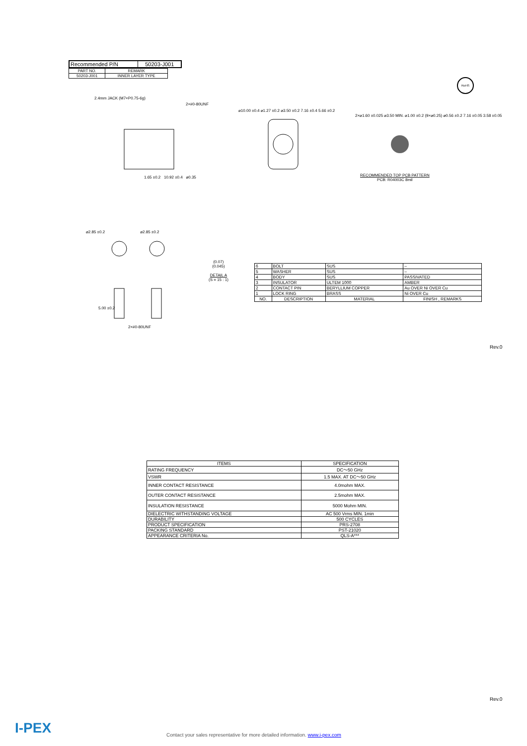| Recommended P/N | 50203-J001 |
| PART NO. | REMARK |
| 50203-J001 | INNER LAYER TYPE |
RoHS
2.4mm JACK (M7×P0.75-6g)
2×#0-80UNF
1.65 ±0.2 10.92 ±0.4 ⌀0.35
⌀10.00 ±0.4 ⌀1.27 ±0.2 ⌀3.50 ±0.2 7.16 ±0.4 5.66 ±0.2
2×⌀1.60 ±0.025 ⌀3.50 MIN. ⌀1.00 ±0.2 (9×⌀0.25) ⌀0.56 ±0.2 7.16 ±0.05 3.58 ±0.05
RECOMMENDED TOP PCB PATTERN
PCB: R04003C 8mil
⌀2.85 ±0.2 ⌀2.85 ±0.2
(0.07)
(0.045)
DETAIL A
(S = 15 : 1)
5.00 ±0.2
2×#0-80UNF
| 6 | BOLT | SUS | – |
| 5 | WASHER | SUS | – |
| 4 | BODY | SUS | PASSIVATED |
| 3 | INSULATOR | ULTEM 1000 | AMBER |
| 2 | CONTACT PIN | BERYLLIUM COPPER | Au OVER Ni OVER Cu |
| 1 | LOCK RING | BRASS | Ni OVER Cu |
| NO. | DESCRIPTION | MATERIAL | FINISH , REMARKS |
Rev.0
| ITEMS | SPECIFICATION |
| --- | --- |
| RATING FREQUENCY | DC～50 GHz |
| VSWR | 1.5 MAX. AT DC～50 GHz |
| INNER CONTACT RESISTANCE | 4.0mohm MAX. |
| OUTER CONTACT RESISTANCE | 2.5mohm MAX. |
| INSULATION RESISTANCE | 5000 Mohm MIN. |
| DIELECTRIC WITHSTANDING VOLTAGE | AC 500 Vrms MIN. 1min |
| DURABILITY | 500 CYCLES |
| PRODUCT SPECIFICATION | PRS-2708 |
| PACKING STANDARD | PST-21020 |
| APPEARANCE CRITERIA No. | QLS-A*** |
Rev.0
I-PEX
Contact your sales representative for more detailed information. www.i-pex.com